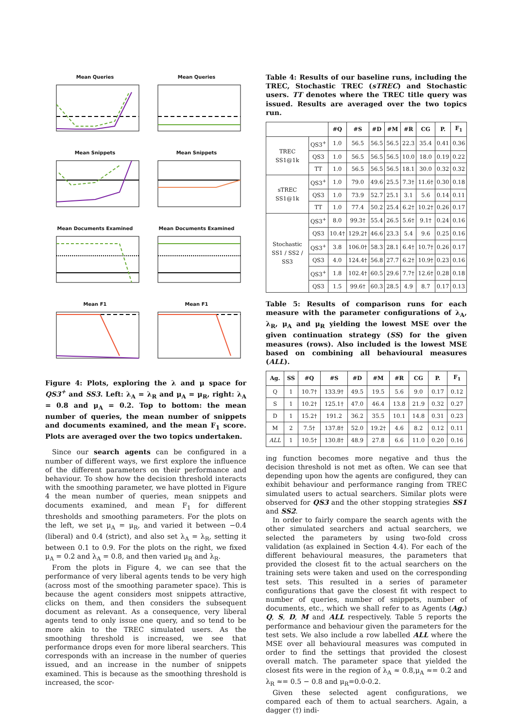Mean Queries
Mean Queries
Mean Snippets
Mean Snippets
Mean Documents Examined
Mean Documents Examined
Mean F1
Mean F1
Figure 4: Plots, exploring the λ and μ space for QS3<sup>+</sup> and SS3. Left: λ<sub>A</sub> = λ<sub>R</sub> and μ<sub>A</sub> = μ<sub>R</sub>, right: λ<sub>A</sub> = 0.8 and μ<sub>A</sub> = 0.2. Top to bottom: the mean number of queries, the mean number of snippets and documents examined, and the mean F<sub>1</sub> score. Plots are averaged over the two topics undertaken.
Since our search agents can be configured in a number of different ways, we first explore the influence of the different parameters on their performance and behaviour. To show how the decision threshold interacts with the smoothing parameter, we have plotted in Figure 4 the mean number of queries, mean snippets and documents examined, and mean F<sub>1</sub> for different thresholds and smoothing parameters. For the plots on the left, we set μ<sub>A</sub> = μ<sub>R</sub>, and varied it between −0.4 (liberal) and 0.4 (strict), and also set λ<sub>A</sub> = λ<sub>R</sub>, setting it between 0.1 to 0.9. For the plots on the right, we fixed μ<sub>A</sub> = 0.2 and λ<sub>A</sub> = 0.8, and then varied μ<sub>R</sub> and λ<sub>R</sub>.
From the plots in Figure 4, we can see that the performance of very liberal agents tends to be very high (across most of the smoothing parameter space). This is because the agent considers most snippets attractive, clicks on them, and then considers the subsequent document as relevant. As a consequence, very liberal agents tend to only issue one query, and so tend to be more akin to the TREC simulated users. As the smoothing threshold is increased, we see that performance drops even for more liberal searchers. This corresponds with an increase in the number of queries issued, and an increase in the number of snippets examined. This is because as the smoothing threshold is increased, the scor-
Table 4: Results of our baseline runs, including the TREC, Stochastic TREC (sTREC) and Stochastic users. TT denotes where the TREC title query was issued. Results are averaged over the two topics run.
| | | #Q | #S | #D | #M | #R | CG | P. | F<sub>1</sub> |
| --- | --- | --- | --- | --- | --- | --- | --- | --- | --- |
| TREC SS1@1k | QS3<sup>+</sup> | 1.0 | 56.5 | 56.5 | 56.5 | 22.3 | 35.4 | 0.41 | 0.36 |
| | QS3 | 1.0 | 56.5 | 56.5 | 56.5 | 10.0 | 18.0 | 0.19 | 0.22 |
| | TT | 1.0 | 56.5 | 56.5 | 56.5 | 18.1 | 30.0 | 0.32 | 0.32 |
| sTREC SS1@1k | QS3<sup>+</sup> | 1.0 | 79.0 | 49.6 | 25.5 | 7.3† | 11.6† | 0.30 | 0.18 |
| | QS3 | 1.0 | 73.9 | 52.7 | 25.1 | 3.1 | 5.6 | 0.14 | 0.11 |
| | TT | 1.0 | 77.4 | 50.2 | 25.4 | 6.2† | 10.2† | 0.26 | 0.17 |
| Stochastic SS1 / SS2 / SS3 | QS3<sup>+</sup> | 8.0 | 99.3† | 55.4 | 26.5 | 5.6† | 9.1† | 0.24 | 0.16 |
| | QS3 | 10.4† | 129.2† | 46.6 | 23.3 | 5.4 | 9.6 | 0.25 | 0.16 |
| | QS3<sup>+</sup> | 3.8 | 106.0† | 58.3 | 28.1 | 6.4† | 10.7† | 0.26 | 0.17 |
| | QS3 | 4.0 | 124.4† | 56.8 | 27.7 | 6.2† | 10.9† | 0.23 | 0.16 |
| | QS3<sup>+</sup> | 1.8 | 102.4† | 60.5 | 29.6 | 7.7† | 12.6† | 0.28 | 0.18 |
| | QS3 | 1.5 | 99.6† | 60.3 | 28.5 | 4.9 | 8.7 | 0.17 | 0.13 |
Table 5: Results of comparison runs for each measure with the parameter configurations of λ<sub>A</sub>, λ<sub>R</sub>, μ<sub>A</sub> and μ<sub>R</sub> yielding the lowest MSE over the given continuation strategy (SS) for the given measures (rows). Also included is the lowest MSE based on combining all behavioural measures (ALL).
| Ag. | SS | #Q | #S | #D | #M | #R | CG | P. | F<sub>1</sub> |
| --- | --- | --- | --- | --- | --- | --- | --- | --- | --- |
| Q | 1 | 10.7† | 133.9† | 49.5 | 19.5 | 5.6 | 9.0 | 0.17 | 0.12 |
| S | 1 | 10.2† | 125.1† | 47.0 | 46.4 | 13.8 | 21.9 | 0.32 | 0.27 |
| D | 1 | 15.2† | 191.2 | 36.2 | 35.5 | 10.1 | 14.8 | 0.31 | 0.23 |
| M | 2 | 7.5† | 137.8† | 52.0 | 19.2† | 4.6 | 8.2 | 0.12 | 0.11 |
| ALL | 1 | 10.5† | 130.8† | 48.9 | 27.8 | 6.6 | 11.0 | 0.20 | 0.16 |
ing function becomes more negative and thus the decision threshold is not met as often. We can see that depending upon how the agents are configured, they can exhibit behaviour and performance ranging from TREC simulated users to actual searchers. Similar plots were observed for QS3 and the other stopping strategies SS1 and SS2.
In order to fairly compare the search agents with the other simulated searchers and actual searchers, we selected the parameters by using two-fold cross validation (as explained in Section 4.4). For each of the different behavioural measures, the parameters that provided the closest fit to the actual searchers on the training sets were taken and used on the corresponding test sets. This resulted in a series of parameter configurations that gave the closest fit with respect to number of queries, number of snippets, number of documents, etc., which we shall refer to as Agents (Ag.) Q, S, D, M and ALL respectively. Table 5 reports the performance and behaviour given the parameters for the test sets. We also include a row labelled ALL where the MSE over all behavioural measures was computed in order to find the settings that provided the closest overall match. The parameter space that yielded the closest fits were in the region of λ<sub>A</sub> ≈ 0.8,μ<sub>A</sub> ≈= 0.2 and λ<sub>R</sub> ≈= 0.5 − 0.8 and μ<sub>R</sub>=0.0-0.2.
Given these selected agent configurations, we compared each of them to actual searchers. Again, a dagger (†) indi-